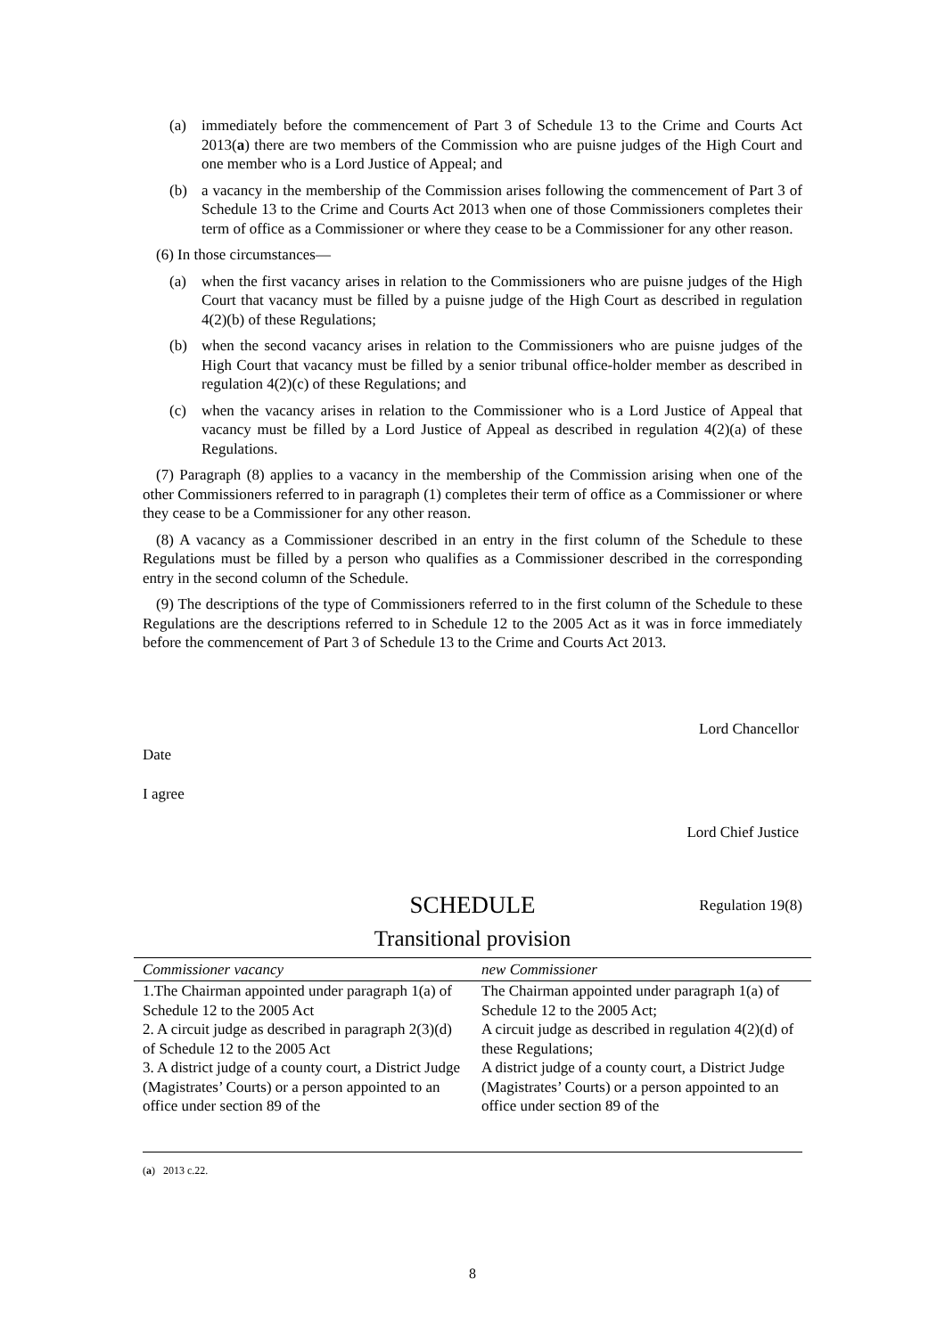(a) immediately before the commencement of Part 3 of Schedule 13 to the Crime and Courts Act 2013(a) there are two members of the Commission who are puisne judges of the High Court and one member who is a Lord Justice of Appeal; and
(b) a vacancy in the membership of the Commission arises following the commencement of Part 3 of Schedule 13 to the Crime and Courts Act 2013 when one of those Commissioners completes their term of office as a Commissioner or where they cease to be a Commissioner for any other reason.
(6) In those circumstances—
(a) when the first vacancy arises in relation to the Commissioners who are puisne judges of the High Court that vacancy must be filled by a puisne judge of the High Court as described in regulation 4(2)(b) of these Regulations;
(b) when the second vacancy arises in relation to the Commissioners who are puisne judges of the High Court that vacancy must be filled by a senior tribunal office-holder member as described in regulation 4(2)(c) of these Regulations; and
(c) when the vacancy arises in relation to the Commissioner who is a Lord Justice of Appeal that vacancy must be filled by a Lord Justice of Appeal as described in regulation 4(2)(a) of these Regulations.
(7) Paragraph (8) applies to a vacancy in the membership of the Commission arising when one of the other Commissioners referred to in paragraph (1) completes their term of office as a Commissioner or where they cease to be a Commissioner for any other reason.
(8) A vacancy as a Commissioner described in an entry in the first column of the Schedule to these Regulations must be filled by a person who qualifies as a Commissioner described in the corresponding entry in the second column of the Schedule.
(9) The descriptions of the type of Commissioners referred to in the first column of the Schedule to these Regulations are the descriptions referred to in Schedule 12 to the 2005 Act as it was in force immediately before the commencement of Part 3 of Schedule 13 to the Crime and Courts Act 2013.
Lord Chancellor
Date
I agree
Lord Chief Justice
SCHEDULE Regulation 19(8)
Transitional provision
| Commissioner vacancy | new Commissioner |
| --- | --- |
| 1.The Chairman appointed under paragraph 1(a) of Schedule 12 to the 2005 Act | The Chairman appointed under paragraph 1(a) of Schedule 12 to the 2005 Act; |
| 2. A circuit judge as described in paragraph 2(3)(d) of Schedule 12 to the 2005 Act | A circuit judge as described in regulation 4(2)(d) of these Regulations; |
| 3. A district judge of a county court, a District Judge (Magistrates’ Courts) or a person appointed to an office under section 89 of the | A district judge of a county court, a District Judge (Magistrates’ Courts) or a person appointed to an office under section 89 of the |
(a) 2013 c.22.
8